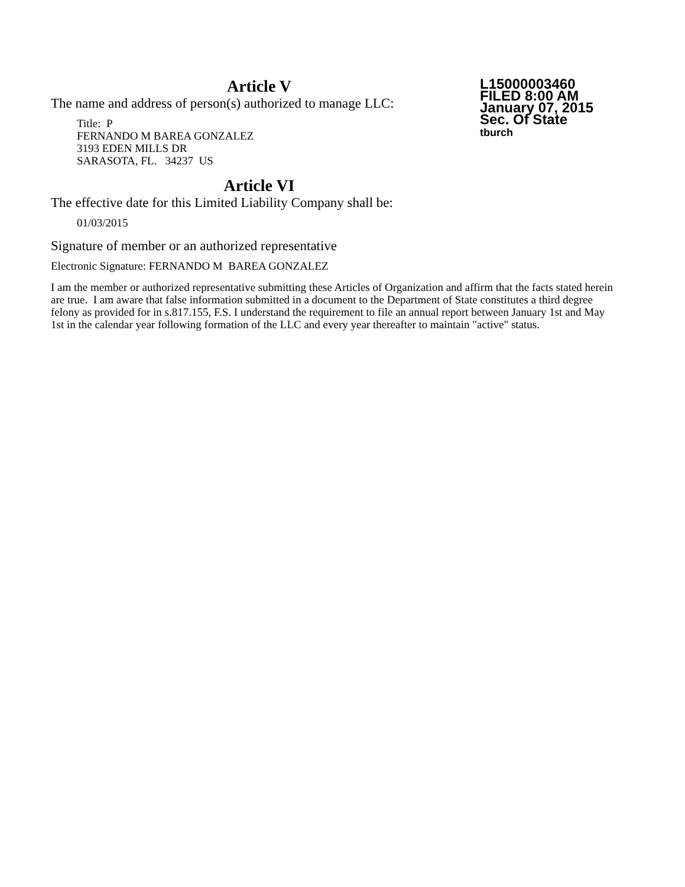L15000003460
FILED 8:00 AM
January 07, 2015
Sec. Of State
tburch
Article V
The name and address of person(s) authorized to manage LLC:
Title: P
FERNANDO M BAREA GONZALEZ
3193 EDEN MILLS DR
SARASOTA, FL. 34237 US
Article VI
The effective date for this Limited Liability Company shall be:
01/03/2015
Signature of member or an authorized representative
Electronic Signature: FERNANDO M BAREA GONZALEZ
I am the member or authorized representative submitting these Articles of Organization and affirm that the facts stated herein are true. I am aware that false information submitted in a document to the Department of State constitutes a third degree felony as provided for in s.817.155, F.S. I understand the requirement to file an annual report between January 1st and May 1st in the calendar year following formation of the LLC and every year thereafter to maintain "active" status.